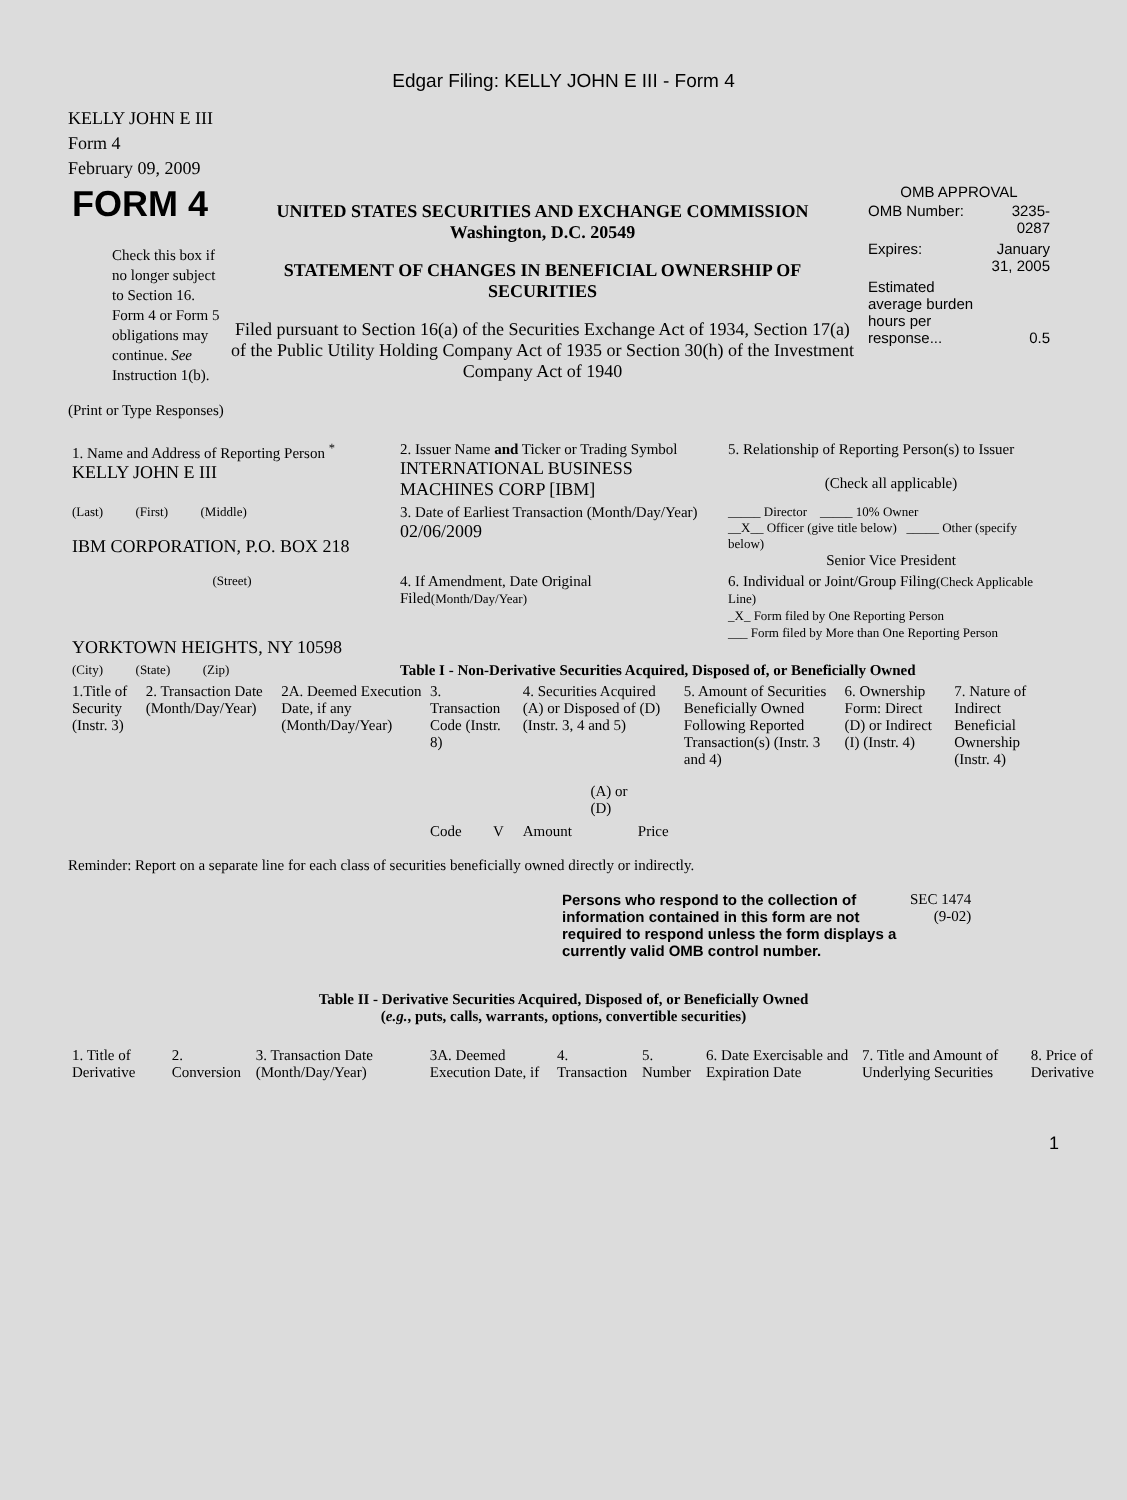Edgar Filing: KELLY JOHN E III - Form 4
KELLY JOHN E III
Form 4
February 09, 2009
| FORM 4 Check this box if no longer subject to Section 16. Form 4 or Form 5 obligations may continue. See Instruction 1(b). | UNITED STATES SECURITIES AND EXCHANGE COMMISSION Washington, D.C. 20549 STATEMENT OF CHANGES IN BENEFICIAL OWNERSHIP OF SECURITIES Filed pursuant to Section 16(a) of the Securities Exchange Act of 1934, Section 17(a) of the Public Utility Holding Company Act of 1935 or Section 30(h) of the Investment Company Act of 1940 | OMB APPROVAL / OMB Number: / 3235-0287 / / Expires: / January 31, 2005 / / Estimated average burden hours per response... / 0.5 / |
(Print or Type Responses)
| 1. Name and Address of Reporting Person <sup>*</sup> KELLY JOHN E III | 2. Issuer Name and Ticker or Trading Symbol INTERNATIONAL BUSINESS MACHINES CORP [IBM] | 5. Relationship of Reporting Person(s) to Issuer (Check all applicable) |
| (Last) (First) (Middle) IBM CORPORATION, P.O. BOX 218 | 3. Date of Earliest Transaction (Month/Day/Year) 02/06/2009 | _____ Director _____ 10% Owner __X__ Officer (give title below) _____ Other (specify below) Senior Vice President |
| (Street) YORKTOWN HEIGHTS, NY 10598 | 4. If Amendment, Date Original Filed (Month/Day/Year) | 6. Individual or Joint/Group Filing (Check Applicable Line) _X_ Form filed by One Reporting Person ___ Form filed by More than One Reporting Person |
| (City) (State) (Zip) | Table I - Non-Derivative Securities Acquired, Disposed of, or Beneficially Owned | |
| 1.Title of Security (Instr. 3) | 2. Transaction Date (Month/Day/Year) | 2A. Deemed Execution Date, if any (Month/Day/Year) | 3. Transaction Code (Instr. 8) | | 4. Securities Acquired (A) or Disposed of (D) (Instr. 3, 4 and 5) | | | 5. Amount of Securities Beneficially Owned Following Reported Transaction(s) (Instr. 3 and 4) | 6. Ownership Form: Direct (D) or Indirect (I) (Instr. 4) | 7. Nature of Indirect Beneficial Ownership (Instr. 4) |
| --- | --- | --- | --- | --- | --- | --- | --- | --- | --- | --- |
| | | | Code | V | Amount | (A) or (D) | Price | | | |
Reminder: Report on a separate line for each class of securities beneficially owned directly or indirectly.
| Persons who respond to the collection of information contained in this form are not required to respond unless the form displays a currently valid OMB control number. | SEC 1474 (9-02) |
Table II - Derivative Securities Acquired, Disposed of, or Beneficially Owned
(e.g., puts, calls, warrants, options, convertible securities)
| 1. Title of Derivative | 2. Conversion | 3. Transaction Date (Month/Day/Year) | 3A. Deemed Execution Date, if | 4. Transaction | 5. Number | 6. Date Exercisable and Expiration Date | 7. Title and Amount of Underlying Securities | 8. Price of Derivative |
| --- | --- | --- | --- | --- | --- | --- | --- | --- |
1